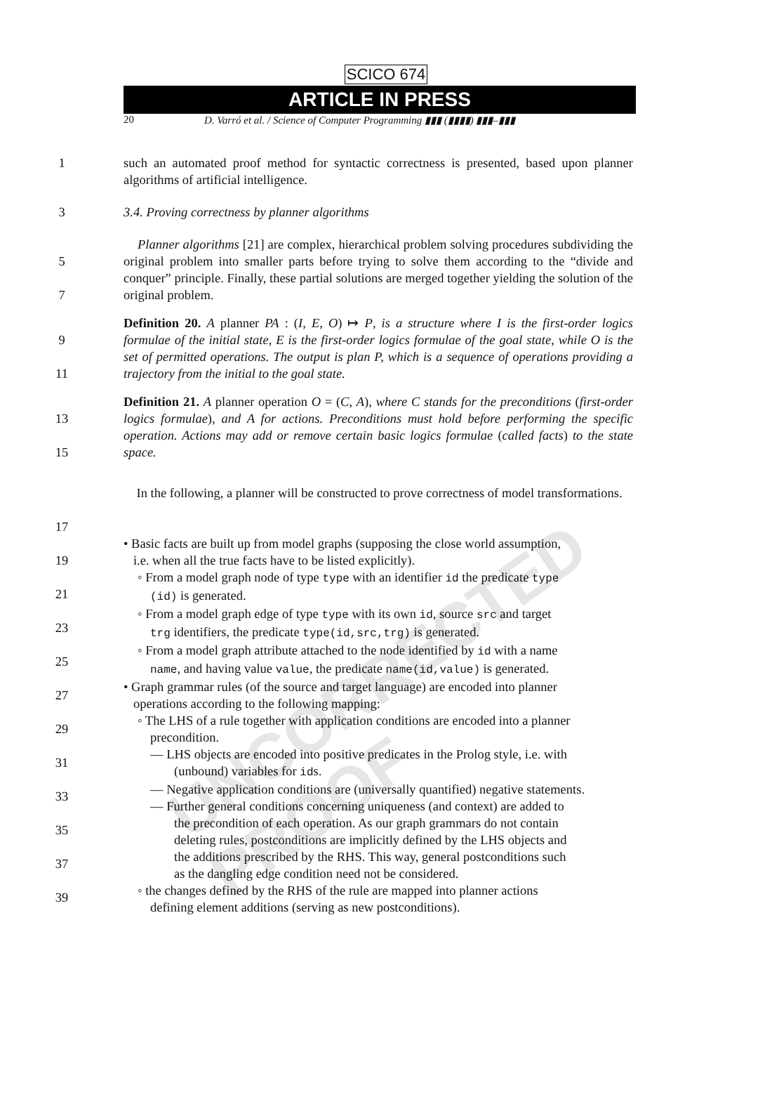UNCORRECTED PROOF
SCICO 674
ARTICLE IN PRESS
20 D. Varró et al. / Science of Computer Programming ▮▮▮ (▮▮▮▮) ▮▮▮–▮▮▮
1 such an automated proof method for syntactic correctness is presented, based upon planner algorithms of artificial intelligence.
3 3.4. Proving correctness by planner algorithms
5
7 Planner algorithms [21] are complex, hierarchical problem solving procedures subdividing the original problem into smaller parts before trying to solve them according to the “divide and conquer” principle. Finally, these partial solutions are merged together yielding the solution of the original problem.
9
11 Definition 20. A planner PA : (I, E, O) ↦ P, is a structure where I is the first-order logics formulae of the initial state, E is the first-order logics formulae of the goal state, while O is the set of permitted operations. The output is plan P, which is a sequence of operations providing a trajectory from the initial to the goal state.
13
15 Definition 21. A planner operation O = (C, A), where C stands for the preconditions (first-order logics formulae), and A for actions. Preconditions must hold before performing the specific operation. Actions may add or remove certain basic logics formulae (called facts) to the state space.
17 In the following, a planner will be constructed to prove correctness of model transformations.
19
21
23
25
27
29
31
33
35
37
39 • Basic facts are built up from model graphs (supposing the close world assumption,
i.e. when all the true facts have to be listed explicitly).
◦ From a model graph node of type type with an identifier id the predicate type
(id) is generated.
◦ From a model graph edge of type type with its own id, source src and target
trg identifiers, the predicate type(id,src,trg) is generated.
◦ From a model graph attribute attached to the node identified by id with a name
name, and having value value, the predicate name(id,value) is generated.
• Graph grammar rules (of the source and target language) are encoded into planner
operations according to the following mapping:
◦ The LHS of a rule together with application conditions are encoded into a planner
precondition.
— LHS objects are encoded into positive predicates in the Prolog style, i.e. with
(unbound) variables for ids.
— Negative application conditions are (universally quantified) negative statements.
— Further general conditions concerning uniqueness (and context) are added to
the precondition of each operation. As our graph grammars do not contain
deleting rules, postconditions are implicitly defined by the LHS objects and
the additions prescribed by the RHS. This way, general postconditions such
as the dangling edge condition need not be considered.
◦ the changes defined by the RHS of the rule are mapped into planner actions
defining element additions (serving as new postconditions).